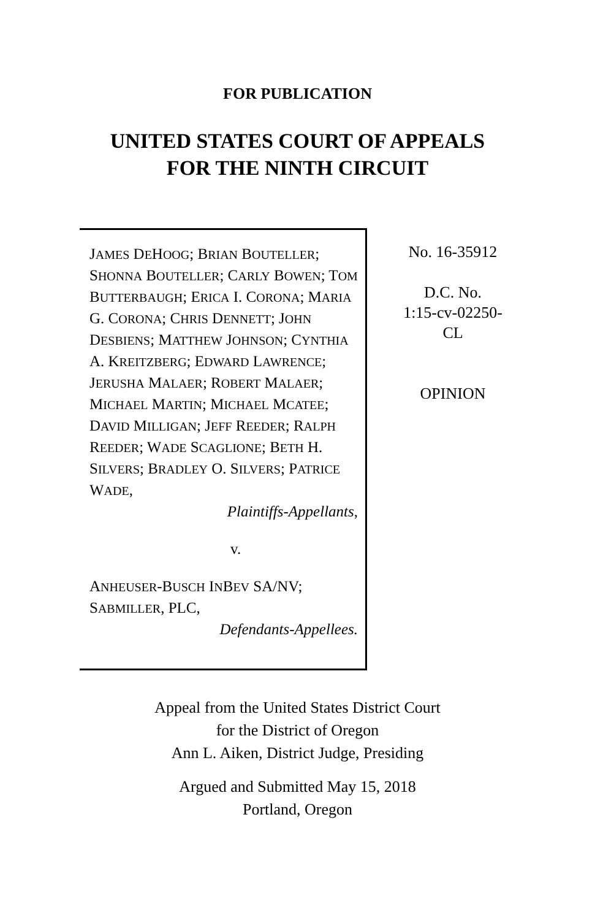FOR PUBLICATION
UNITED STATES COURT OF APPEALS
FOR THE NINTH CIRCUIT
JAMES DEHOOG; BRIAN BOUTELLER; SHONNA BOUTELLER; CARLY BOWEN; TOM BUTTERBAUGH; ERICA I. CORONA; MARIA G. CORONA; CHRIS DENNETT; JOHN DESBIENS; MATTHEW JOHNSON; CYNTHIA A. KREITZBERG; EDWARD LAWRENCE; JERUSHA MALAER; ROBERT MALAER; MICHAEL MARTIN; MICHAEL MCATEE; DAVID MILLIGAN; JEFF REEDER; RALPH REEDER; WADE SCAGLIONE; BETH H. SILVERS; BRADLEY O. SILVERS; PATRICE WADE,
Plaintiffs-Appellants,
v.
ANHEUSER-BUSCH INBEV SA/NV; SABMILLER, PLC,
Defendants-Appellees.
No. 16-35912
D.C. No.
1:15-cv-02250-
CL
OPINION
Appeal from the United States District Court
for the District of Oregon
Ann L. Aiken, District Judge, Presiding
Argued and Submitted May 15, 2018
Portland, Oregon